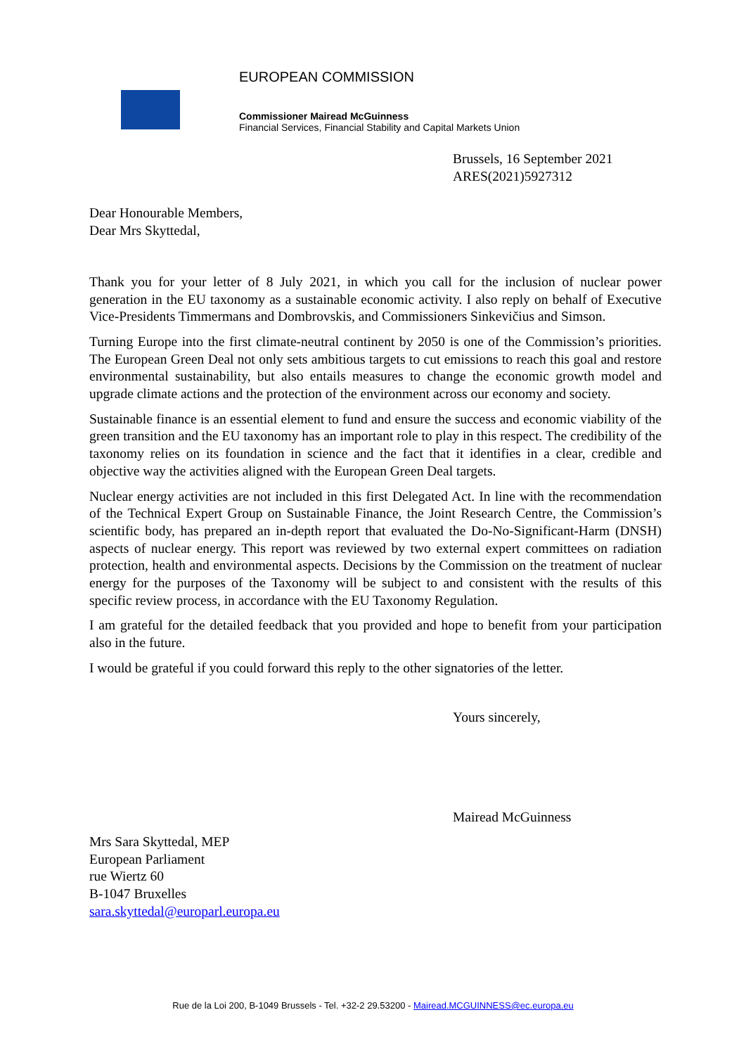EUROPEAN COMMISSION
Commissioner Mairead McGuinness
Financial Services, Financial Stability and Capital Markets Union
Brussels, 16 September 2021
ARES(2021)5927312
Dear Honourable Members,
Dear Mrs Skyttedal,
Thank you for your letter of 8 July 2021, in which you call for the inclusion of nuclear power generation in the EU taxonomy as a sustainable economic activity. I also reply on behalf of Executive Vice-Presidents Timmermans and Dombrovskis, and Commissioners Sinkevičius and Simson.
Turning Europe into the first climate-neutral continent by 2050 is one of the Commission’s priorities. The European Green Deal not only sets ambitious targets to cut emissions to reach this goal and restore environmental sustainability, but also entails measures to change the economic growth model and upgrade climate actions and the protection of the environment across our economy and society.
Sustainable finance is an essential element to fund and ensure the success and economic viability of the green transition and the EU taxonomy has an important role to play in this respect. The credibility of the taxonomy relies on its foundation in science and the fact that it identifies in a clear, credible and objective way the activities aligned with the European Green Deal targets.
Nuclear energy activities are not included in this first Delegated Act. In line with the recommendation of the Technical Expert Group on Sustainable Finance, the Joint Research Centre, the Commission’s scientific body, has prepared an in-depth report that evaluated the Do-No-Significant-Harm (DNSH) aspects of nuclear energy. This report was reviewed by two external expert committees on radiation protection, health and environmental aspects. Decisions by the Commission on the treatment of nuclear energy for the purposes of the Taxonomy will be subject to and consistent with the results of this specific review process, in accordance with the EU Taxonomy Regulation.
I am grateful for the detailed feedback that you provided and hope to benefit from your participation also in the future.
I would be grateful if you could forward this reply to the other signatories of the letter.
Yours sincerely,
Mairead McGuinness
Mrs Sara Skyttedal, MEP
European Parliament
rue Wiertz 60
B-1047 Bruxelles
sara.skyttedal@europarl.europa.eu
Rue de la Loi 200, B-1049 Brussels - Tel. +32-2 29.53200 - Mairead.MCGUINNESS@ec.europa.eu